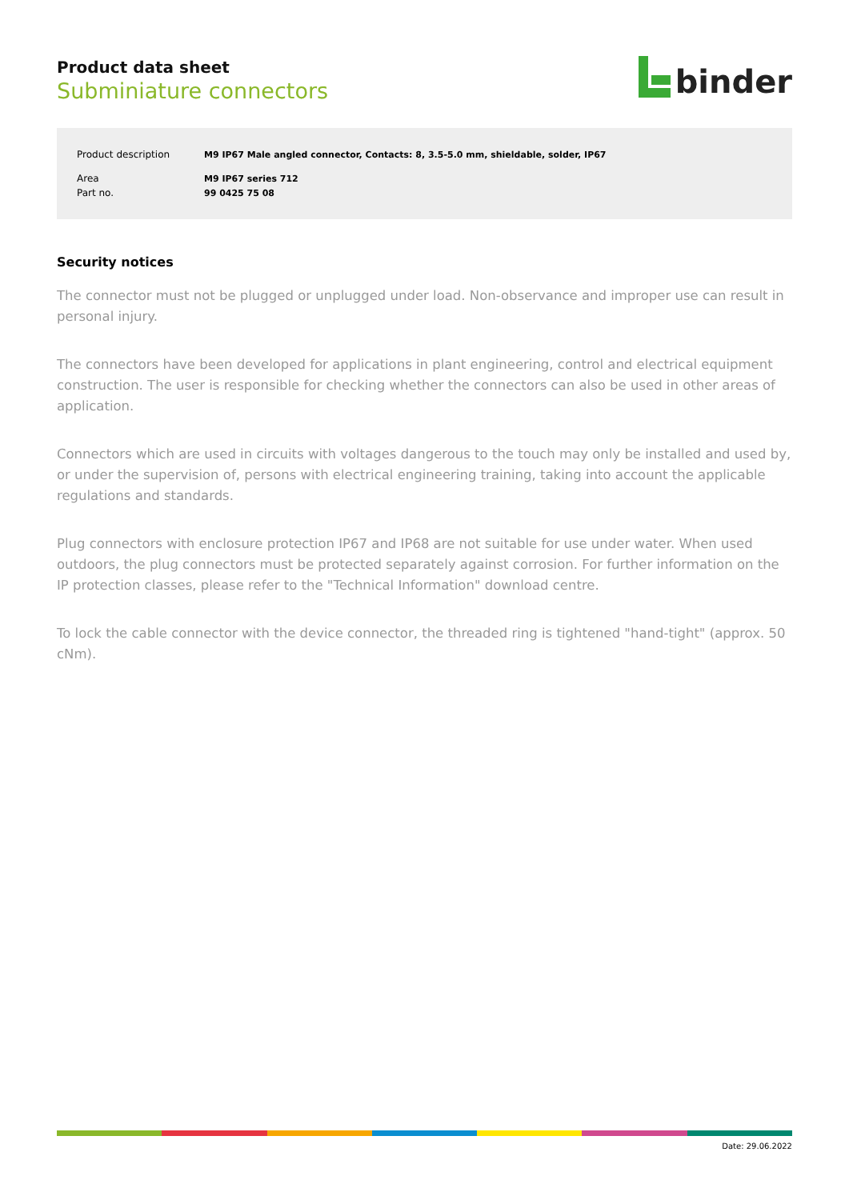Product data sheet
Subminiature connectors
binder
| Product description | M9 IP67 Male angled connector, Contacts: 8, 3.5-5.0 mm, shieldable, solder, IP67 |
| Area | M9 IP67 series 712 |
| Part no. | 99 0425 75 08 |
Security notices
The connector must not be plugged or unplugged under load. Non-observance and improper use can result in personal injury.
The connectors have been developed for applications in plant engineering, control and electrical equipment construction. The user is responsible for checking whether the connectors can also be used in other areas of application.
Connectors which are used in circuits with voltages dangerous to the touch may only be installed and used by, or under the supervision of, persons with electrical engineering training, taking into account the applicable regulations and standards.
Plug connectors with enclosure protection IP67 and IP68 are not suitable for use under water. When used outdoors, the plug connectors must be protected separately against corrosion. For further information on the IP protection classes, please refer to the "Technical Information" download centre.
To lock the cable connector with the device connector, the threaded ring is tightened "hand-tight" (approx. 50 cNm).
Date: 29.06.2022